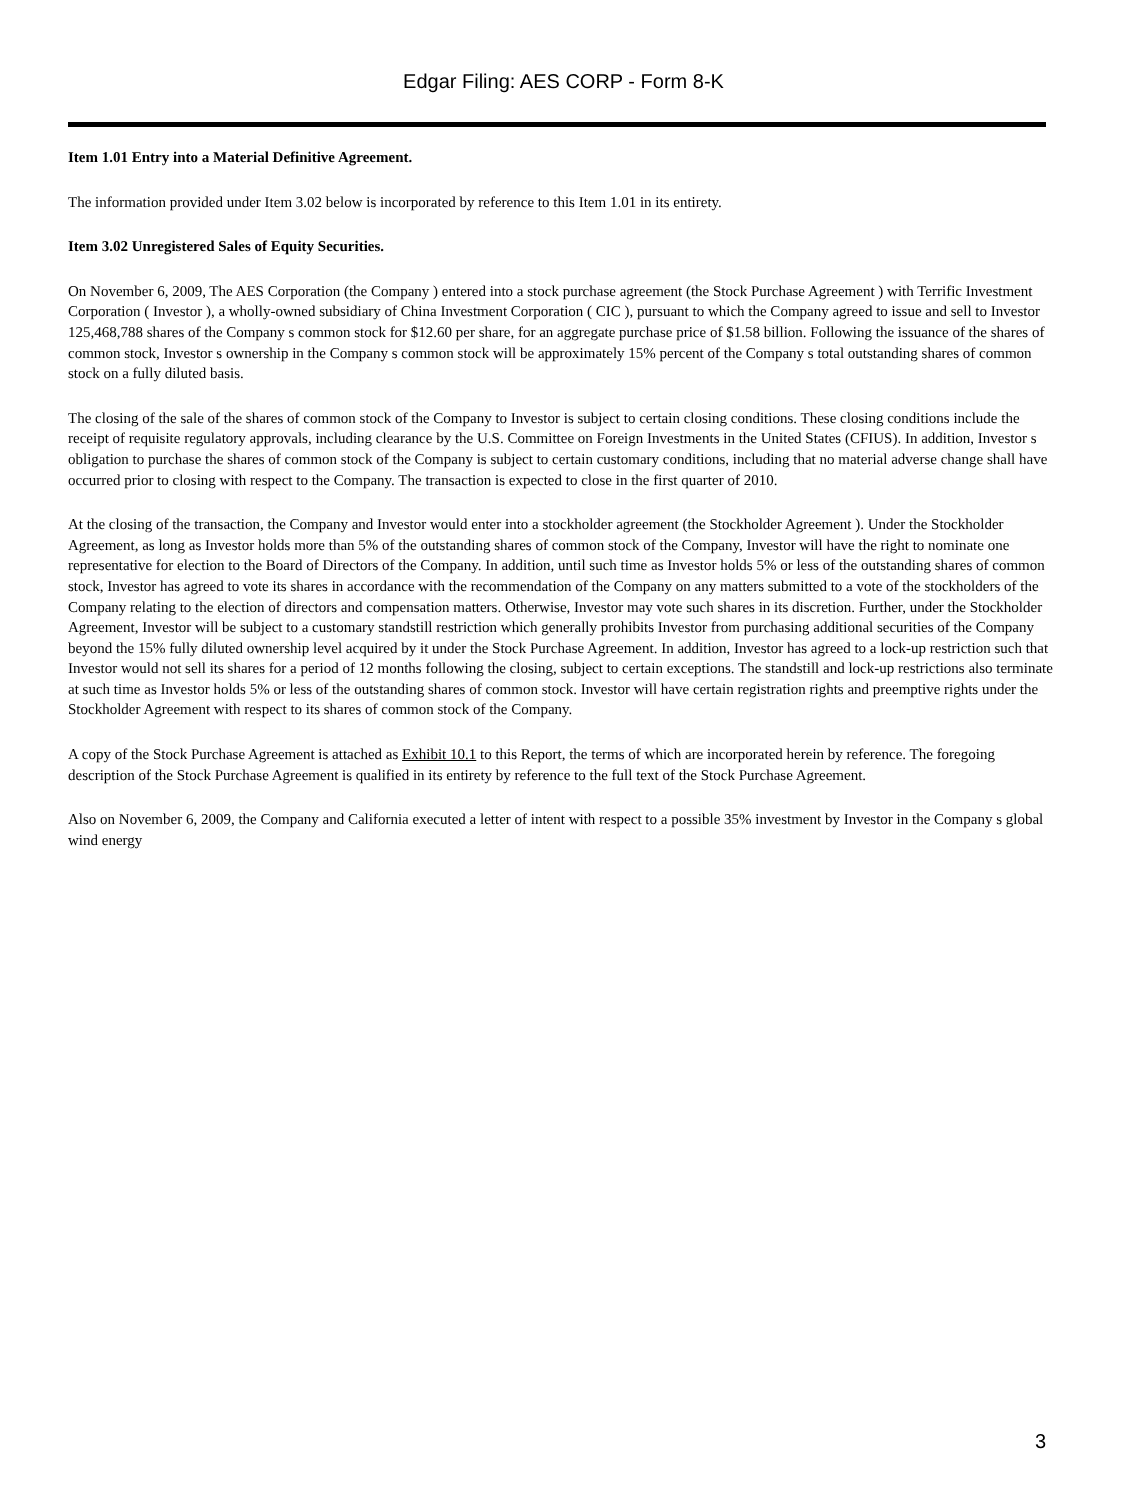Edgar Filing: AES CORP - Form 8-K
Item 1.01 Entry into a Material Definitive Agreement.
The information provided under Item 3.02 below is incorporated by reference to this Item 1.01 in its entirety.
Item 3.02 Unregistered Sales of Equity Securities.
On November 6, 2009, The AES Corporation (the Company ) entered into a stock purchase agreement (the Stock Purchase Agreement ) with Terrific Investment Corporation ( Investor ), a wholly-owned subsidiary of China Investment Corporation ( CIC ), pursuant to which the Company agreed to issue and sell to Investor 125,468,788 shares of the Company s common stock for $12.60 per share, for an aggregate purchase price of $1.58 billion. Following the issuance of the shares of common stock, Investor s ownership in the Company s common stock will be approximately 15% percent of the Company s total outstanding shares of common stock on a fully diluted basis.
The closing of the sale of the shares of common stock of the Company to Investor is subject to certain closing conditions. These closing conditions include the receipt of requisite regulatory approvals, including clearance by the U.S. Committee on Foreign Investments in the United States (CFIUS). In addition, Investor s obligation to purchase the shares of common stock of the Company is subject to certain customary conditions, including that no material adverse change shall have occurred prior to closing with respect to the Company. The transaction is expected to close in the first quarter of 2010.
At the closing of the transaction, the Company and Investor would enter into a stockholder agreement (the Stockholder Agreement ). Under the Stockholder Agreement, as long as Investor holds more than 5% of the outstanding shares of common stock of the Company, Investor will have the right to nominate one representative for election to the Board of Directors of the Company. In addition, until such time as Investor holds 5% or less of the outstanding shares of common stock, Investor has agreed to vote its shares in accordance with the recommendation of the Company on any matters submitted to a vote of the stockholders of the Company relating to the election of directors and compensation matters. Otherwise, Investor may vote such shares in its discretion. Further, under the Stockholder Agreement, Investor will be subject to a customary standstill restriction which generally prohibits Investor from purchasing additional securities of the Company beyond the 15% fully diluted ownership level acquired by it under the Stock Purchase Agreement. In addition, Investor has agreed to a lock-up restriction such that Investor would not sell its shares for a period of 12 months following the closing, subject to certain exceptions. The standstill and lock-up restrictions also terminate at such time as Investor holds 5% or less of the outstanding shares of common stock. Investor will have certain registration rights and preemptive rights under the Stockholder Agreement with respect to its shares of common stock of the Company.
A copy of the Stock Purchase Agreement is attached as Exhibit 10.1 to this Report, the terms of which are incorporated herein by reference. The foregoing description of the Stock Purchase Agreement is qualified in its entirety by reference to the full text of the Stock Purchase Agreement.
Also on November 6, 2009, the Company and California executed a letter of intent with respect to a possible 35% investment by Investor in the Company s global wind energy
3